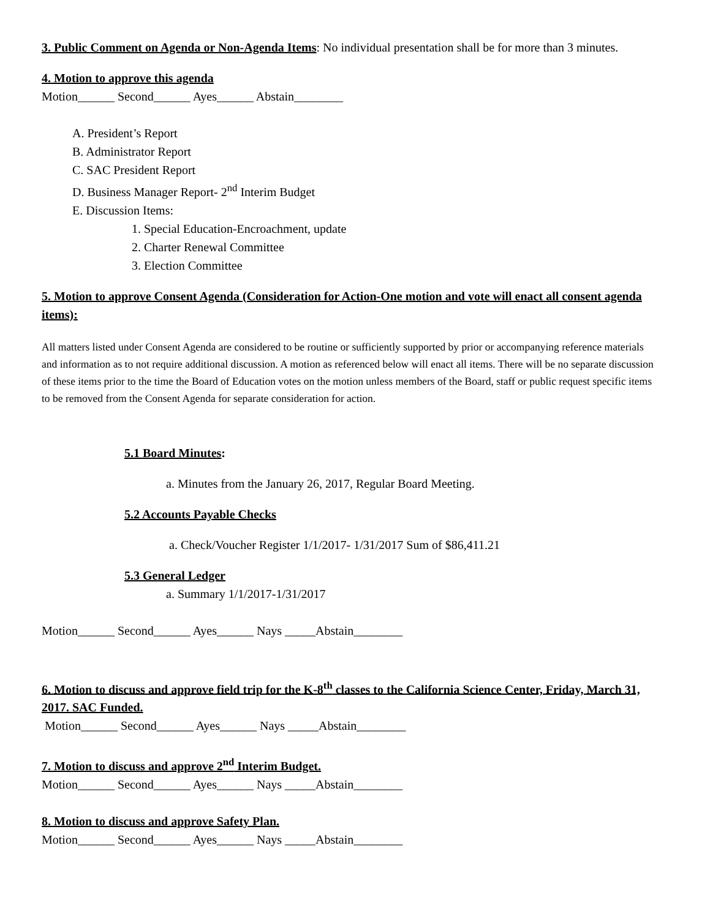3. Public Comment on Agenda or Non-Agenda Items: No individual presentation shall be for more than 3 minutes.
4. Motion to approve this agenda
Motion______ Second______ Ayes______ Abstain________
A. President’s Report
B. Administrator Report
C. SAC President Report
D. Business Manager Report- 2<sup>nd</sup> Interim Budget
E. Discussion Items:
1. Special Education-Encroachment, update
2. Charter Renewal Committee
3. Election Committee
5. Motion to approve Consent Agenda (Consideration for Action-One motion and vote will enact all consent agenda items):
All matters listed under Consent Agenda are considered to be routine or sufficiently supported by prior or accompanying reference materials and information as to not require additional discussion. A motion as referenced below will enact all items. There will be no separate discussion of these items prior to the time the Board of Education votes on the motion unless members of the Board, staff or public request specific items to be removed from the Consent Agenda for separate consideration for action.
5.1 Board Minutes:
a. Minutes from the January 26, 2017, Regular Board Meeting.
5.2 Accounts Payable Checks
a. Check/Voucher Register 1/1/2017- 1/31/2017 Sum of $86,411.21
5.3 General Ledger
a. Summary 1/1/2017-1/31/2017
Motion______ Second______ Ayes______ Nays _____Abstain________
6. Motion to discuss and approve field trip for the K-8<sup>th</sup> classes to the California Science Center, Friday, March 31, 2017. SAC Funded.
Motion______ Second______ Ayes______ Nays _____Abstain________
7. Motion to discuss and approve 2<sup>nd</sup> Interim Budget.
Motion______ Second______ Ayes______ Nays _____Abstain________
8. Motion to discuss and approve Safety Plan.
Motion______ Second______ Ayes______ Nays _____Abstain________